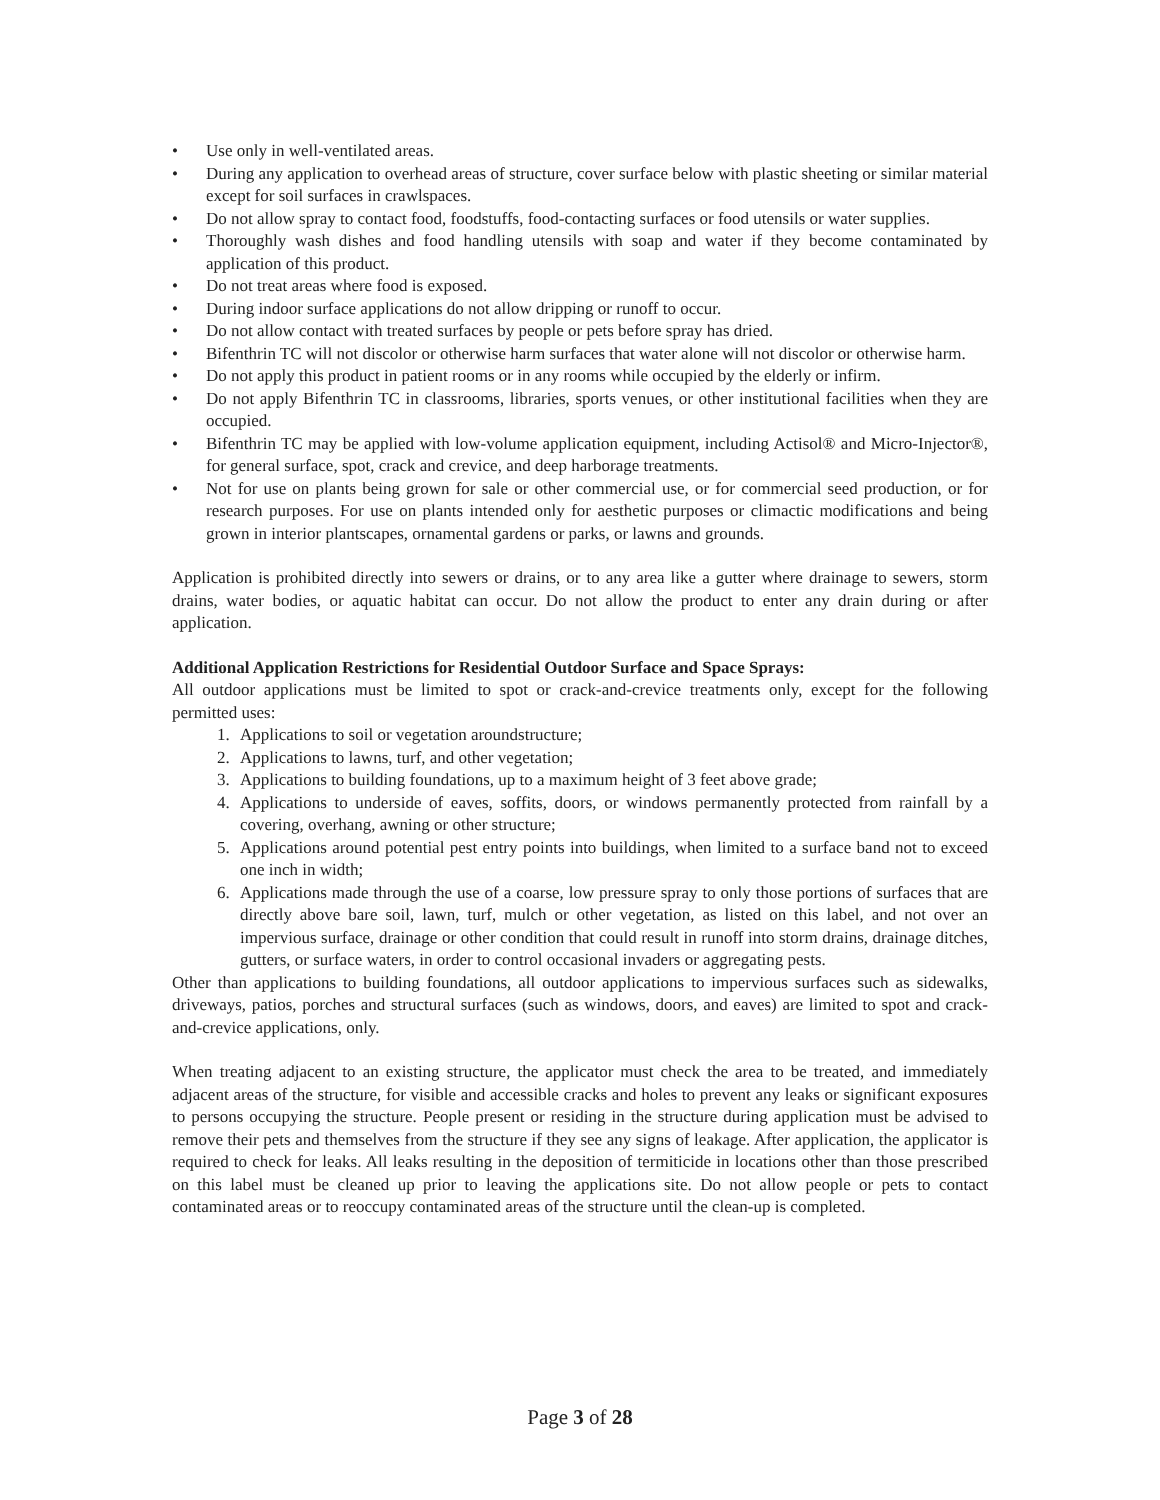• Use only in well-ventilated areas.
• During any application to overhead areas of structure, cover surface below with plastic sheeting or similar material except for soil surfaces in crawlspaces.
• Do not allow spray to contact food, foodstuffs, food-contacting surfaces or food utensils or water supplies.
• Thoroughly wash dishes and food handling utensils with soap and water if they become contaminated by application of this product.
• Do not treat areas where food is exposed.
• During indoor surface applications do not allow dripping or runoff to occur.
• Do not allow contact with treated surfaces by people or pets before spray has dried.
• Bifenthrin TC will not discolor or otherwise harm surfaces that water alone will not discolor or otherwise harm.
• Do not apply this product in patient rooms or in any rooms while occupied by the elderly or infirm.
• Do not apply Bifenthrin TC in classrooms, libraries, sports venues, or other institutional facilities when they are occupied.
• Bifenthrin TC may be applied with low-volume application equipment, including Actisol® and Micro-Injector®, for general surface, spot, crack and crevice, and deep harborage treatments.
• Not for use on plants being grown for sale or other commercial use, or for commercial seed production, or for research purposes. For use on plants intended only for aesthetic purposes or climactic modifications and being grown in interior plantscapes, ornamental gardens or parks, or lawns and grounds.
Application is prohibited directly into sewers or drains, or to any area like a gutter where drainage to sewers, storm drains, water bodies, or aquatic habitat can occur. Do not allow the product to enter any drain during or after application.
Additional Application Restrictions for Residential Outdoor Surface and Space Sprays:
All outdoor applications must be limited to spot or crack-and-crevice treatments only, except for the following permitted uses:
1. Applications to soil or vegetation aroundstructure;
2. Applications to lawns, turf, and other vegetation;
3. Applications to building foundations, up to a maximum height of 3 feet above grade;
4. Applications to underside of eaves, soffits, doors, or windows permanently protected from rainfall by a covering, overhang, awning or other structure;
5. Applications around potential pest entry points into buildings, when limited to a surface band not to exceed one inch in width;
6. Applications made through the use of a coarse, low pressure spray to only those portions of surfaces that are directly above bare soil, lawn, turf, mulch or other vegetation, as listed on this label, and not over an impervious surface, drainage or other condition that could result in runoff into storm drains, drainage ditches, gutters, or surface waters, in order to control occasional invaders or aggregating pests.
Other than applications to building foundations, all outdoor applications to impervious surfaces such as sidewalks, driveways, patios, porches and structural surfaces (such as windows, doors, and eaves) are limited to spot and crack-and-crevice applications, only.
When treating adjacent to an existing structure, the applicator must check the area to be treated, and immediately adjacent areas of the structure, for visible and accessible cracks and holes to prevent any leaks or significant exposures to persons occupying the structure. People present or residing in the structure during application must be advised to remove their pets and themselves from the structure if they see any signs of leakage. After application, the applicator is required to check for leaks. All leaks resulting in the deposition of termiticide in locations other than those prescribed on this label must be cleaned up prior to leaving the applications site. Do not allow people or pets to contact contaminated areas or to reoccupy contaminated areas of the structure until the clean-up is completed.
Page 3 of 28